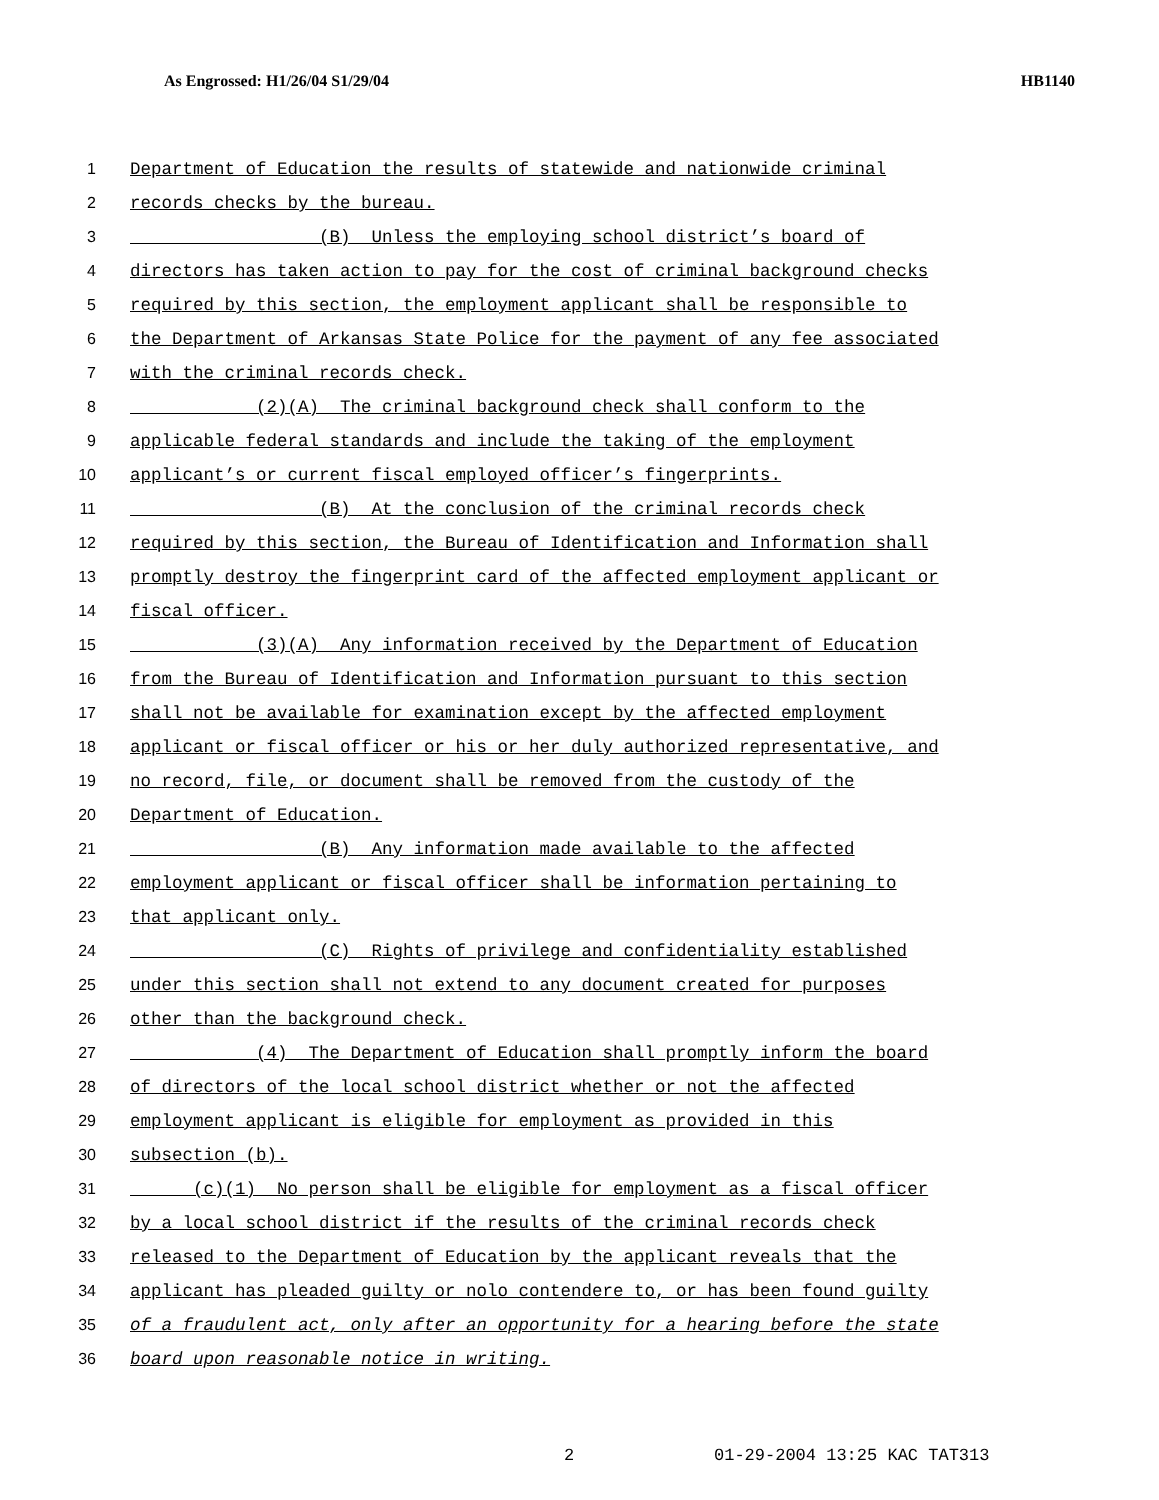As Engrossed: H1/26/04 S1/29/04 HB1140
1 Department of Education the results of statewide and nationwide criminal
2 records checks by the bureau.
3 (B) Unless the employing school district’s board of
4 directors has taken action to pay for the cost of criminal background checks
5 required by this section, the employment applicant shall be responsible to
6 the Department of Arkansas State Police for the payment of any fee associated
7 with the criminal records check.
8 (2)(A) The criminal background check shall conform to the
9 applicable federal standards and include the taking of the employment
10 applicant’s or current fiscal employed officer’s fingerprints.
11 (B) At the conclusion of the criminal records check
12 required by this section, the Bureau of Identification and Information shall
13 promptly destroy the fingerprint card of the affected employment applicant or
14 fiscal officer.
15 (3)(A) Any information received by the Department of Education
16 from the Bureau of Identification and Information pursuant to this section
17 shall not be available for examination except by the affected employment
18 applicant or fiscal officer or his or her duly authorized representative, and
19 no record, file, or document shall be removed from the custody of the
20 Department of Education.
21 (B) Any information made available to the affected
22 employment applicant or fiscal officer shall be information pertaining to
23 that applicant only.
24 (C) Rights of privilege and confidentiality established
25 under this section shall not extend to any document created for purposes
26 other than the background check.
27 (4) The Department of Education shall promptly inform the board
28 of directors of the local school district whether or not the affected
29 employment applicant is eligible for employment as provided in this
30 subsection (b).
31 (c)(1) No person shall be eligible for employment as a fiscal officer
32 by a local school district if the results of the criminal records check
33 released to the Department of Education by the applicant reveals that the
34 applicant has pleaded guilty or nolo contendere to, or has been found guilty
35 of a fraudulent act, only after an opportunity for a hearing before the state
36 board upon reasonable notice in writing.
2 01-29-2004 13:25 KAC TAT313